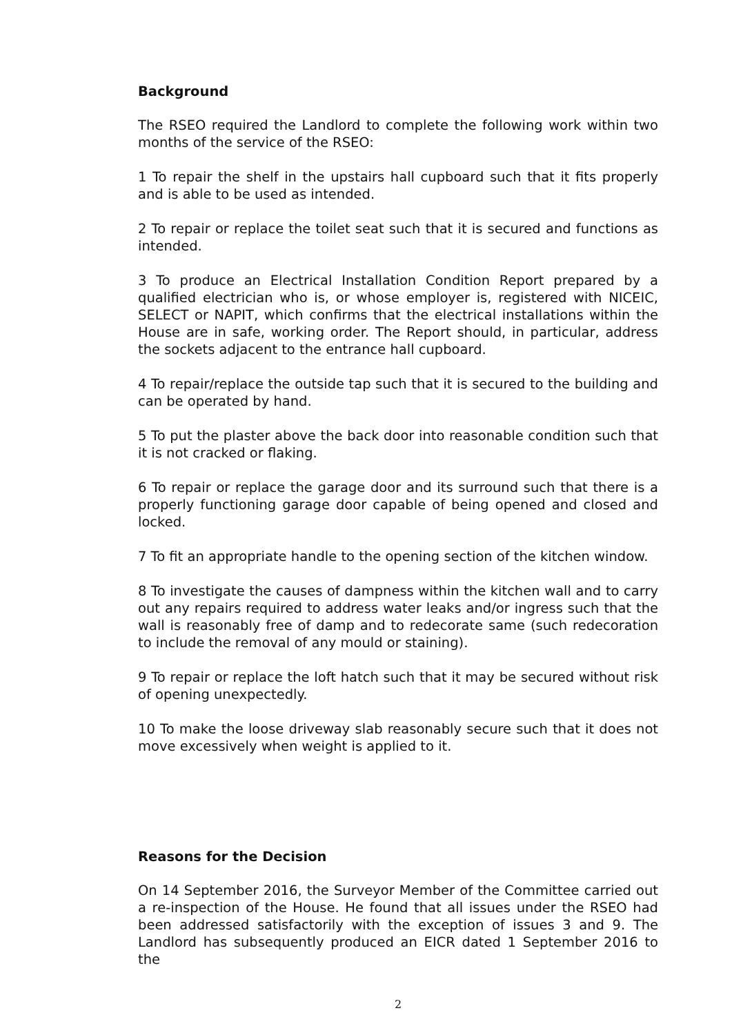Background
The RSEO required the Landlord to complete the following work within two months of the service of the RSEO:
1 To repair the shelf in the upstairs hall cupboard such that it fits properly and is able to be used as intended.
2 To repair or replace the toilet seat such that it is secured and functions as intended.
3 To produce an Electrical Installation Condition Report prepared by a qualified electrician who is, or whose employer is, registered with NICEIC, SELECT or NAPIT, which confirms that the electrical installations within the House are in safe, working order. The Report should, in particular, address the sockets adjacent to the entrance hall cupboard.
4 To repair/replace the outside tap such that it is secured to the building and can be operated by hand.
5 To put the plaster above the back door into reasonable condition such that it is not cracked or flaking.
6 To repair or replace the garage door and its surround such that there is a properly functioning garage door capable of being opened and closed and locked.
7 To fit an appropriate handle to the opening section of the kitchen window.
8 To investigate the causes of dampness within the kitchen wall and to carry out any repairs required to address water leaks and/or ingress such that the wall is reasonably free of damp and to redecorate same (such redecoration to include the removal of any mould or staining).
9 To repair or replace the loft hatch such that it may be secured without risk of opening unexpectedly.
10 To make the loose driveway slab reasonably secure such that it does not move excessively when weight is applied to it.
Reasons for the Decision
On 14 September 2016, the Surveyor Member of the Committee carried out a re-inspection of the House. He found that all issues under the RSEO had been addressed satisfactorily with the exception of issues 3 and 9. The Landlord has subsequently produced an EICR dated 1 September 2016 to the
2